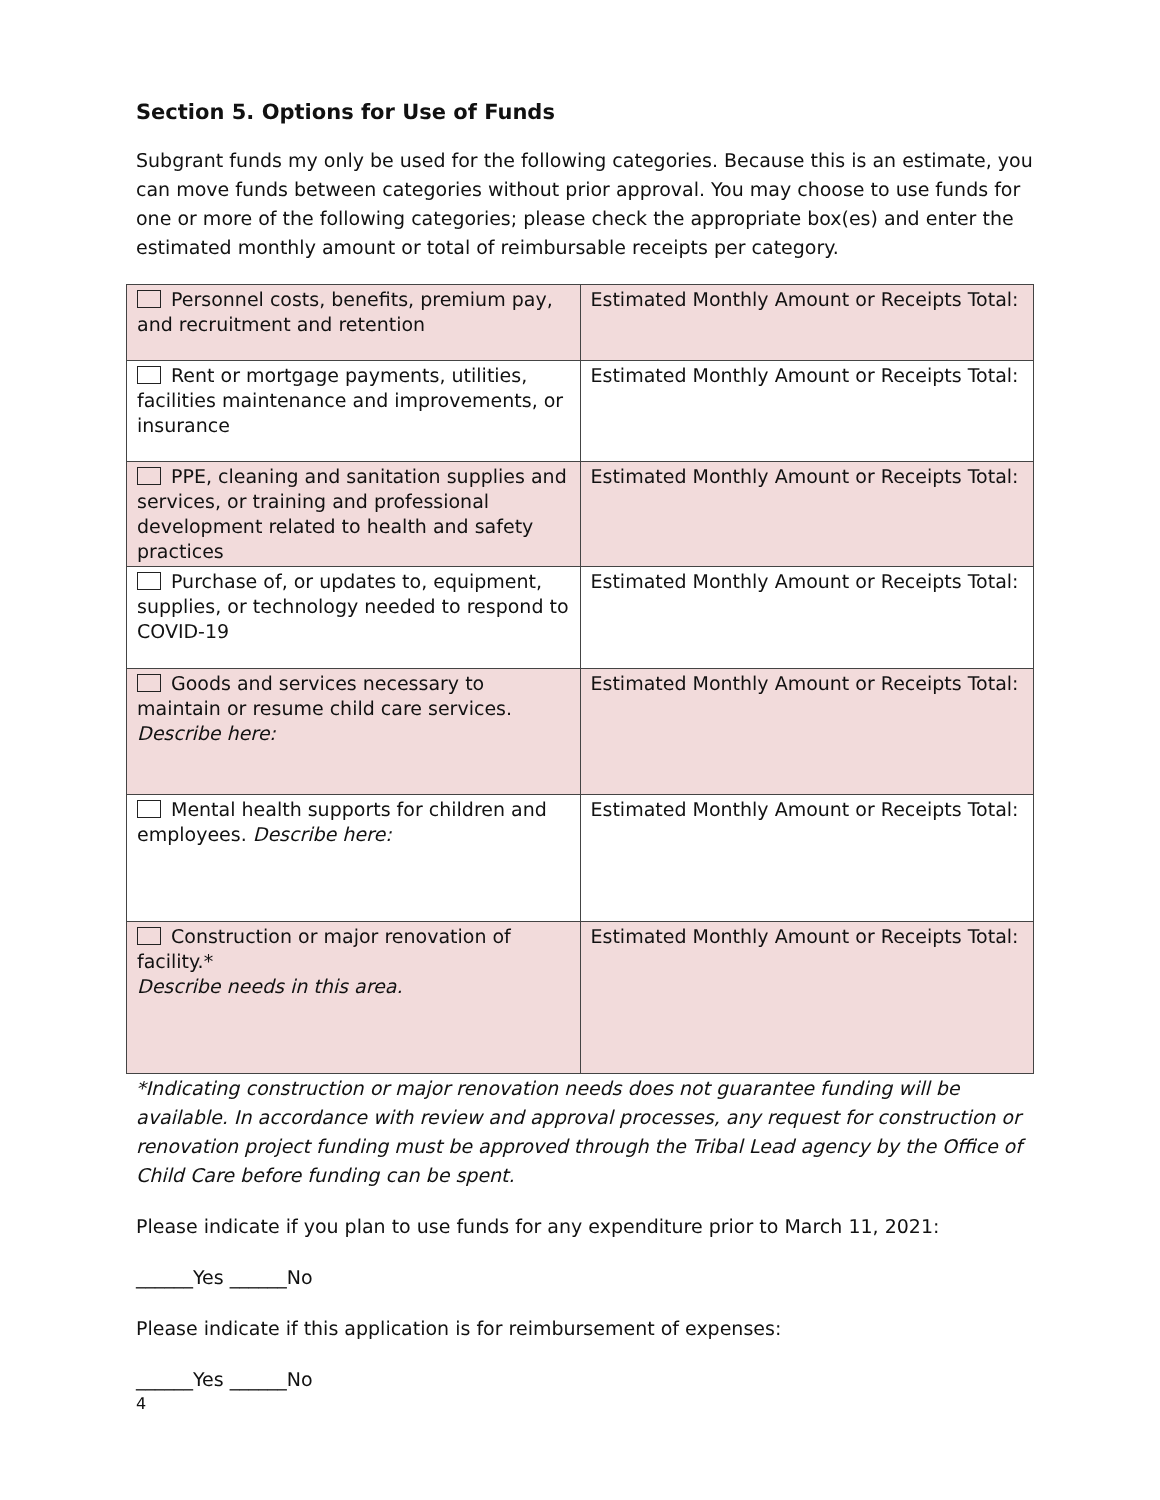Section 5. Options for Use of Funds
Subgrant funds my only be used for the following categories. Because this is an estimate, you can move funds between categories without prior approval. You may choose to use funds for one or more of the following categories; please check the appropriate box(es) and enter the estimated monthly amount or total of reimbursable receipts per category.
| Personnel costs, benefits, premium pay, and recruitment and retention | Estimated Monthly Amount or Receipts Total: |
| Rent or mortgage payments, utilities, facilities maintenance and improvements, or insurance | Estimated Monthly Amount or Receipts Total: |
| PPE, cleaning and sanitation supplies and services, or training and professional development related to health and safety practices | Estimated Monthly Amount or Receipts Total: |
| Purchase of, or updates to, equipment, supplies, or technology needed to respond to COVID-19 | Estimated Monthly Amount or Receipts Total: |
| Goods and services necessary to maintain or resume child care services. Describe here: | Estimated Monthly Amount or Receipts Total: |
| Mental health supports for children and employees. Describe here: | Estimated Monthly Amount or Receipts Total: |
| Construction or major renovation of facility.* Describe needs in this area. | Estimated Monthly Amount or Receipts Total: |
*Indicating construction or major renovation needs does not guarantee funding will be available. In accordance with review and approval processes, any request for construction or renovation project funding must be approved through the Tribal Lead agency by the Office of Child Care before funding can be spent.
Please indicate if you plan to use funds for any expenditure prior to March 11, 2021:
______Yes ______No
Please indicate if this application is for reimbursement of expenses:
______Yes ______No
4